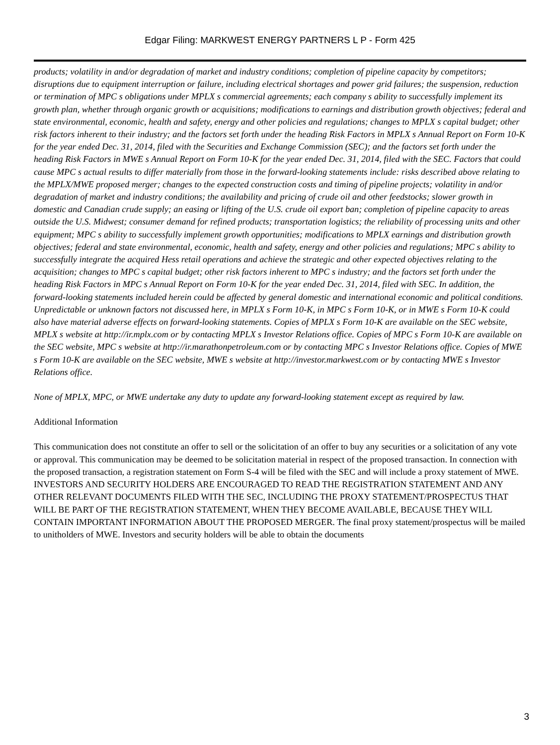Edgar Filing: MARKWEST ENERGY PARTNERS L P - Form 425
products; volatility in and/or degradation of market and industry conditions; completion of pipeline capacity by competitors; disruptions due to equipment interruption or failure, including electrical shortages and power grid failures; the suspension, reduction or termination of MPC s obligations under MPLX s commercial agreements; each company s ability to successfully implement its growth plan, whether through organic growth or acquisitions; modifications to earnings and distribution growth objectives; federal and state environmental, economic, health and safety, energy and other policies and regulations; changes to MPLX s capital budget; other risk factors inherent to their industry; and the factors set forth under the heading Risk Factors in MPLX s Annual Report on Form 10-K for the year ended Dec. 31, 2014, filed with the Securities and Exchange Commission (SEC); and the factors set forth under the heading Risk Factors in MWE s Annual Report on Form 10-K for the year ended Dec. 31, 2014, filed with the SEC. Factors that could cause MPC s actual results to differ materially from those in the forward-looking statements include: risks described above relating to the MPLX/MWE proposed merger; changes to the expected construction costs and timing of pipeline projects; volatility in and/or degradation of market and industry conditions; the availability and pricing of crude oil and other feedstocks; slower growth in domestic and Canadian crude supply; an easing or lifting of the U.S. crude oil export ban; completion of pipeline capacity to areas outside the U.S. Midwest; consumer demand for refined products; transportation logistics; the reliability of processing units and other equipment; MPC s ability to successfully implement growth opportunities; modifications to MPLX earnings and distribution growth objectives; federal and state environmental, economic, health and safety, energy and other policies and regulations; MPC s ability to successfully integrate the acquired Hess retail operations and achieve the strategic and other expected objectives relating to the acquisition; changes to MPC s capital budget; other risk factors inherent to MPC s industry; and the factors set forth under the heading Risk Factors in MPC s Annual Report on Form 10-K for the year ended Dec. 31, 2014, filed with SEC. In addition, the forward-looking statements included herein could be affected by general domestic and international economic and political conditions. Unpredictable or unknown factors not discussed here, in MPLX s Form 10-K, in MPC s Form 10-K, or in MWE s Form 10-K could also have material adverse effects on forward-looking statements. Copies of MPLX s Form 10-K are available on the SEC website, MPLX s website at http://ir.mplx.com or by contacting MPLX s Investor Relations office. Copies of MPC s Form 10-K are available on the SEC website, MPC s website at http://ir.marathonpetroleum.com or by contacting MPC s Investor Relations office. Copies of MWE s Form 10-K are available on the SEC website, MWE s website at http://investor.markwest.com or by contacting MWE s Investor Relations office.
None of MPLX, MPC, or MWE undertake any duty to update any forward-looking statement except as required by law.
Additional Information
This communication does not constitute an offer to sell or the solicitation of an offer to buy any securities or a solicitation of any vote or approval. This communication may be deemed to be solicitation material in respect of the proposed transaction. In connection with the proposed transaction, a registration statement on Form S-4 will be filed with the SEC and will include a proxy statement of MWE. INVESTORS AND SECURITY HOLDERS ARE ENCOURAGED TO READ THE REGISTRATION STATEMENT AND ANY OTHER RELEVANT DOCUMENTS FILED WITH THE SEC, INCLUDING THE PROXY STATEMENT/PROSPECTUS THAT WILL BE PART OF THE REGISTRATION STATEMENT, WHEN THEY BECOME AVAILABLE, BECAUSE THEY WILL CONTAIN IMPORTANT INFORMATION ABOUT THE PROPOSED MERGER. The final proxy statement/prospectus will be mailed to unitholders of MWE. Investors and security holders will be able to obtain the documents
3